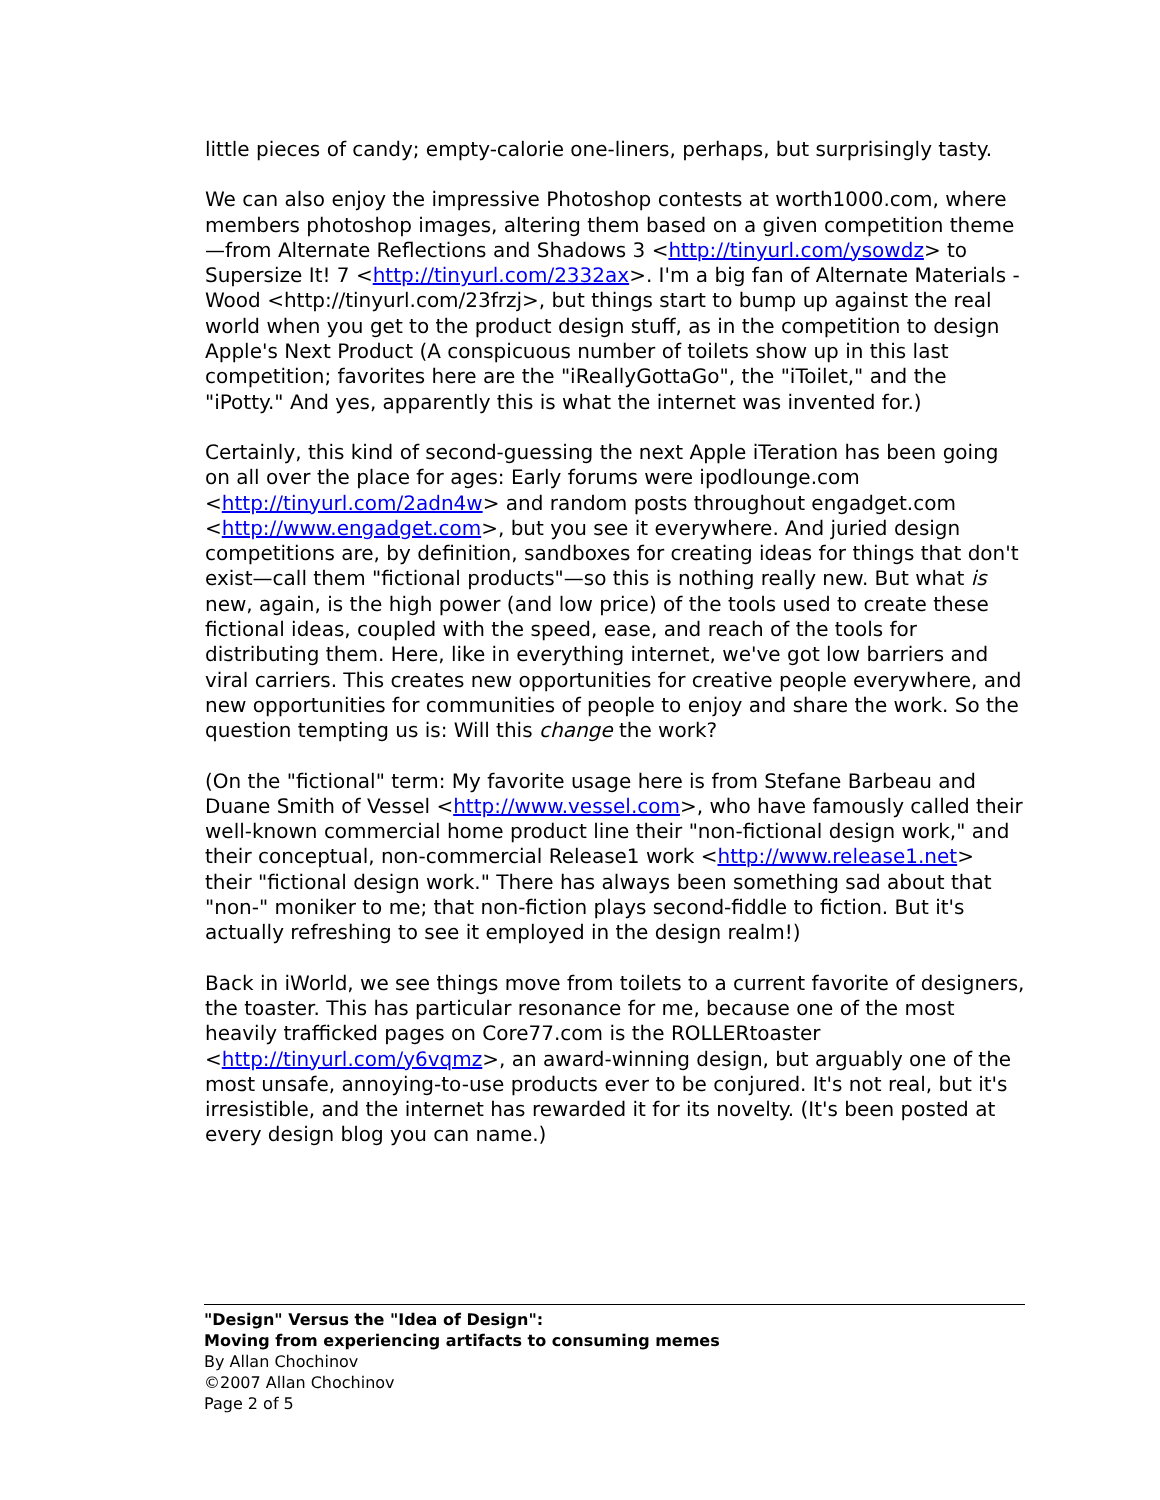little pieces of candy; empty-calorie one-liners, perhaps, but surprisingly tasty.
We can also enjoy the impressive Photoshop contests at worth1000.com, where members photoshop images, altering them based on a given competition theme—from Alternate Reflections and Shadows 3 <http://tinyurl.com/ysowdz> to Supersize It! 7 <http://tinyurl.com/2332ax>. I'm a big fan of Alternate Materials - Wood <http://tinyurl.com/23frzj>, but things start to bump up against the real world when you get to the product design stuff, as in the competition to design Apple's Next Product (A conspicuous number of toilets show up in this last competition; favorites here are the "iReallyGottaGo", the "iToilet," and the "iPotty." And yes, apparently this is what the internet was invented for.)
Certainly, this kind of second-guessing the next Apple iTeration has been going on all over the place for ages: Early forums were ipodlounge.com <http://tinyurl.com/2adn4w> and random posts throughout engadget.com <http://www.engadget.com>, but you see it everywhere. And juried design competitions are, by definition, sandboxes for creating ideas for things that don't exist—call them "fictional products"—so this is nothing really new. But what is new, again, is the high power (and low price) of the tools used to create these fictional ideas, coupled with the speed, ease, and reach of the tools for distributing them. Here, like in everything internet, we've got low barriers and viral carriers. This creates new opportunities for creative people everywhere, and new opportunities for communities of people to enjoy and share the work. So the question tempting us is: Will this change the work?
(On the "fictional" term: My favorite usage here is from Stefane Barbeau and Duane Smith of Vessel <http://www.vessel.com>, who have famously called their well-known commercial home product line their "non-fictional design work," and their conceptual, non-commercial Release1 work <http://www.release1.net> their "fictional design work." There has always been something sad about that "non-" moniker to me; that non-fiction plays second-fiddle to fiction. But it's actually refreshing to see it employed in the design realm!)
Back in iWorld, we see things move from toilets to a current favorite of designers, the toaster. This has particular resonance for me, because one of the most heavily trafficked pages on Core77.com is the ROLLERtoaster <http://tinyurl.com/y6vqmz>, an award-winning design, but arguably one of the most unsafe, annoying-to-use products ever to be conjured. It's not real, but it's irresistible, and the internet has rewarded it for its novelty. (It's been posted at every design blog you can name.)
"Design" Versus the "Idea of Design":
Moving from experiencing artifacts to consuming memes
By Allan Chochinov
©2007 Allan Chochinov
Page 2 of 5